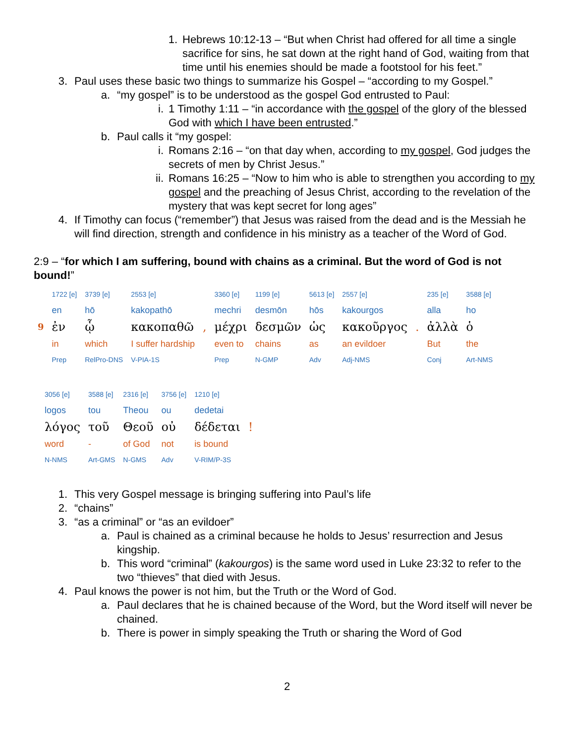1. Hebrews 10:12-13 – “But when Christ had offered for all time a single sacrifice for sins, he sat down at the right hand of God, waiting from that time until his enemies should be made a footstool for his feet.”
3. Paul uses these basic two things to summarize his Gospel – “according to my Gospel.”
a. “my gospel” is to be understood as the gospel God entrusted to Paul:
i. 1 Timothy 1:11 – “in accordance with the gospel of the glory of the blessed God with which I have been entrusted.”
b. Paul calls it “my gospel:
i. Romans 2:16 – “on that day when, according to my gospel, God judges the secrets of men by Christ Jesus.”
ii. Romans 16:25 – “Now to him who is able to strengthen you according to my gospel and the preaching of Jesus Christ, according to the revelation of the mystery that was kept secret for long ages”
4. If Timothy can focus (“remember”) that Jesus was raised from the dead and is the Messiah he will find direction, strength and confidence in his ministry as a teacher of the Word of God.
2:9 – “for which I am suffering, bound with chains as a criminal. But the word of God is not bound!”
| | 1722 [e] | 3739 [e] | 2553 [e] | | 3360 [e] | 1199 [e] | 5613 [e] | 2557 [e] | | 235 [e] | 3588 [e] |
| | en | hō | kakopathō | | mechri | desmōn | hōs | kakourgos | | alla | ho |
| 9 | ἐν | ᾧ | κακοπαθῶ | , | μέχρι | δεσμῶν | ὡς | κακοῦργος | . | ἀλλὰ | ὁ |
| | in | which | I suffer hardship | | even to | chains | as | an evildoer | | But | the |
| | Prep | RelPro-DNS | V-PIA-1S | | Prep | N-GMP | Adv | Adj-NMS | | Conj | Art-NMS |
| 3056 [e] | 3588 [e] | 2316 [e] | 3756 [e] | 1210 [e] | |
| logos | tou | Theou | ou | dedetai | |
| λόγος | τοῦ | Θεοῦ | οὐ | δέδεται | ! |
| word | - | of God | not | is bound | |
| N-NMS | Art-GMS | N-GMS | Adv | V-RIM/P-3S | |
1. This very Gospel message is bringing suffering into Paul’s life
2. “chains”
3. “as a criminal” or “as an evildoer”
a. Paul is chained as a criminal because he holds to Jesus’ resurrection and Jesus kingship.
b. This word “criminal” (kakourgos) is the same word used in Luke 23:32 to refer to the two “thieves” that died with Jesus.
4. Paul knows the power is not him, but the Truth or the Word of God.
a. Paul declares that he is chained because of the Word, but the Word itself will never be chained.
b. There is power in simply speaking the Truth or sharing the Word of God
2